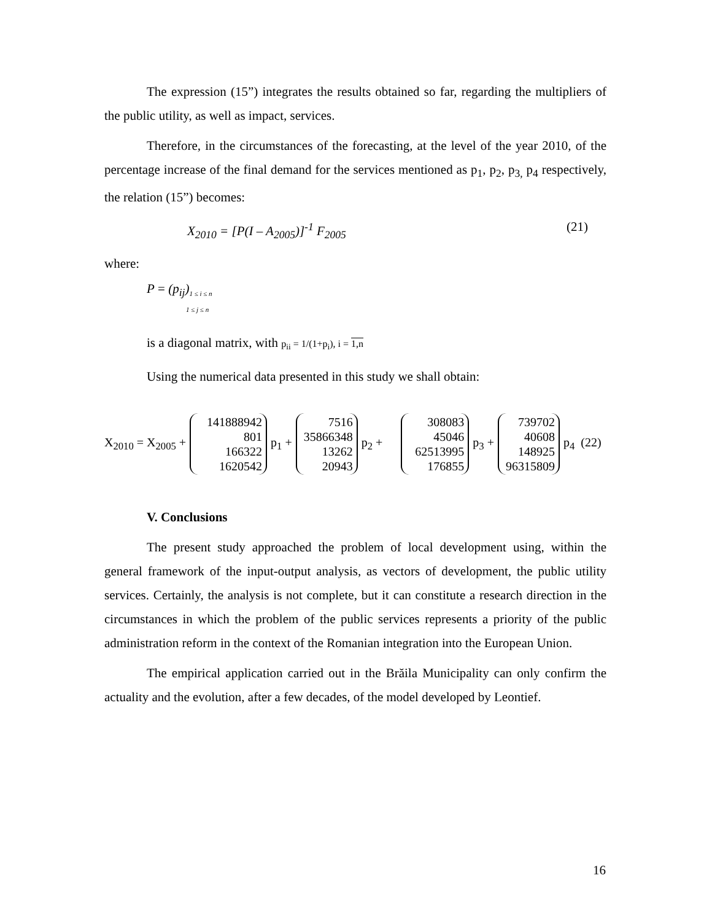The expression (15”) integrates the results obtained so far, regarding the multipliers of the public utility, as well as impact, services.
Therefore, in the circumstances of the forecasting, at the level of the year 2010, of the percentage increase of the final demand for the services mentioned as p<sub>1</sub>, p<sub>2</sub>, p<sub>3,</sub> p<sub>4</sub> respectively, the relation (15”) becomes:
X<sub>2010</sub> = [P(I – A<sub>2005</sub>)]<sup>-1</sup> F<sub>2005</sub> (21)
where:
P = (p<sub>ij</sub>)<sub>1 ≤ i ≤ n</sub>
1 ≤ j ≤ n
is a diagonal matrix, with p<sub>ii</sub> = 1/(1+p<sub>i</sub>), i = 1,n
Using the numerical data presented in this study we shall obtain:
X<sub>2010</sub> = X<sub>2005</sub> +
141888942
801
166322
1620542
p<sub>1</sub> +
7516
35866348
13262
20943
p<sub>2</sub> +
308083
45046
62513995
176855
p<sub>3</sub> +
739702
40608
148925
96315809
p<sub>4</sub> (22)
V. Conclusions
The present study approached the problem of local development using, within the general framework of the input-output analysis, as vectors of development, the public utility services. Certainly, the analysis is not complete, but it can constitute a research direction in the circumstances in which the problem of the public services represents a priority of the public administration reform in the context of the Romanian integration into the European Union.
The empirical application carried out in the Brăila Municipality can only confirm the actuality and the evolution, after a few decades, of the model developed by Leontief.
16